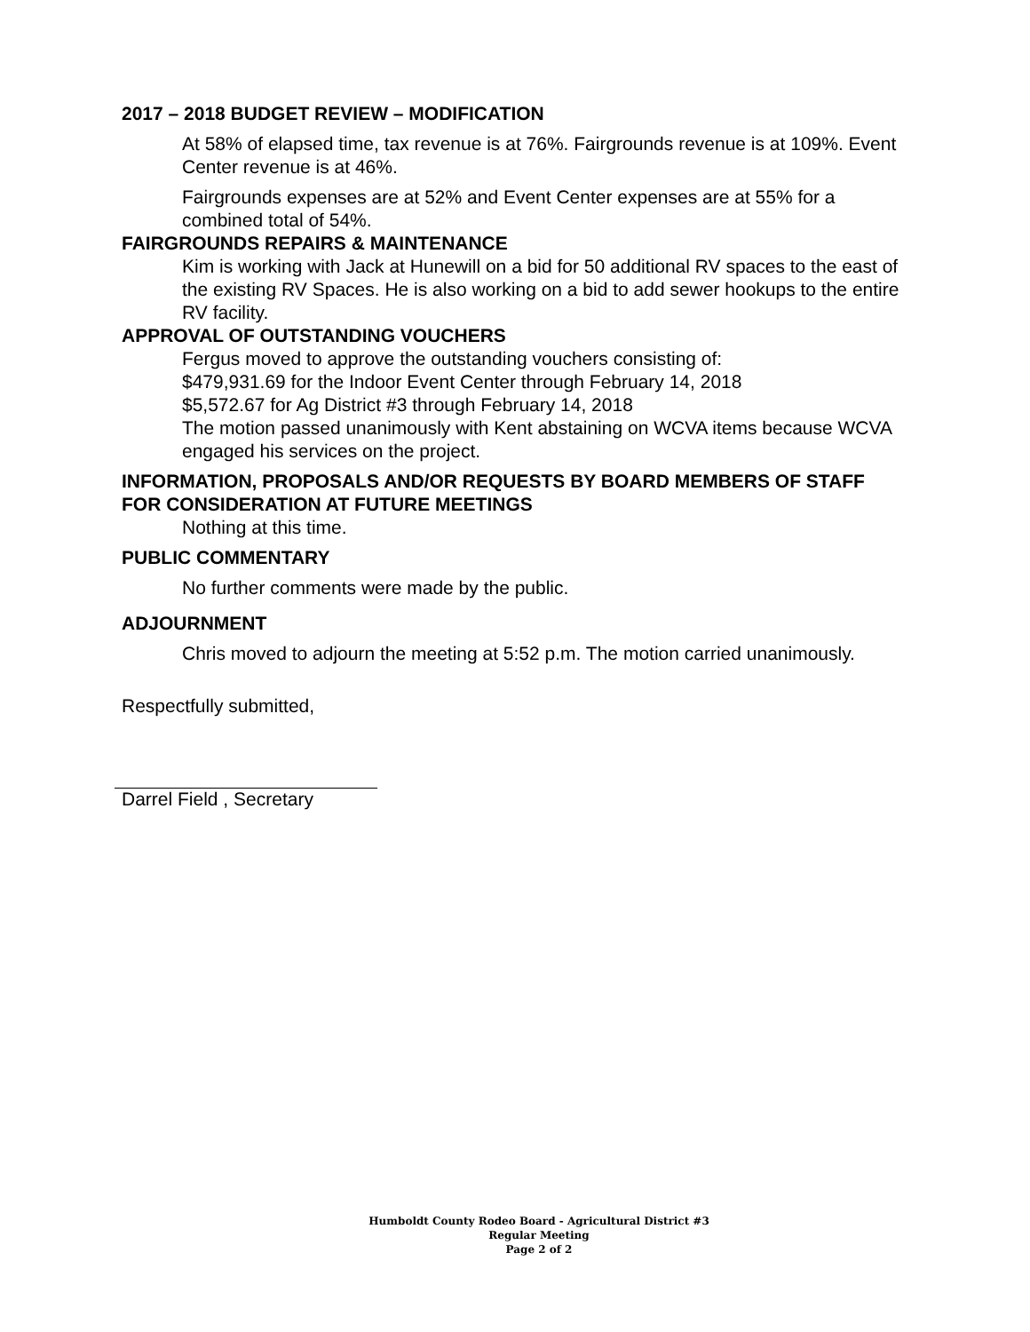2017 – 2018 BUDGET REVIEW – MODIFICATION
At 58% of elapsed time, tax revenue is at 76%. Fairgrounds revenue is at 109%. Event Center revenue is at 46%.
Fairgrounds expenses are at 52% and Event Center expenses are at 55% for a combined total of 54%.
FAIRGROUNDS REPAIRS & MAINTENANCE
Kim is working with Jack at Hunewill on a bid for 50 additional RV spaces to the east of the existing RV Spaces. He is also working on a bid to add sewer hookups to the entire RV facility.
APPROVAL OF OUTSTANDING VOUCHERS
Fergus moved to approve the outstanding vouchers consisting of:
$479,931.69 for the Indoor Event Center through February 14, 2018
$5,572.67 for Ag District #3 through February 14, 2018
The motion passed unanimously with Kent abstaining on WCVA items because WCVA engaged his services on the project.
INFORMATION, PROPOSALS AND/OR REQUESTS BY BOARD MEMBERS OF STAFF FOR CONSIDERATION AT FUTURE MEETINGS
Nothing at this time.
PUBLIC COMMENTARY
No further comments were made by the public.
ADJOURNMENT
Chris moved to adjourn the meeting at 5:52 p.m. The motion carried unanimously.
Respectfully submitted,
Darrel Field , Secretary
Humboldt County Rodeo Board - Agricultural District #3
Regular Meeting
Page 2 of 2